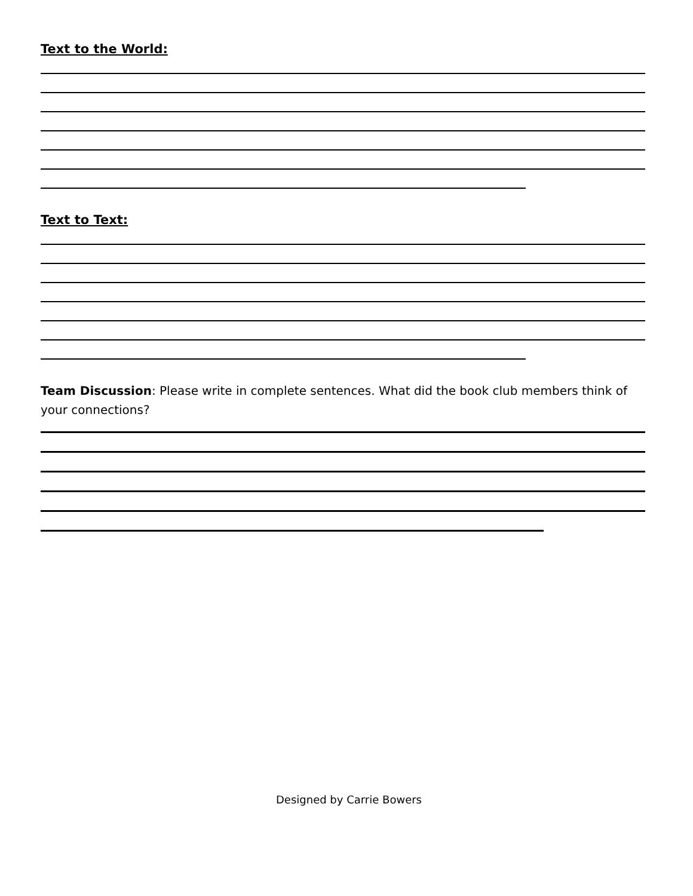Text to the World:
Text to Text:
Team Discussion: Please write in complete sentences. What did the book club members think of your connections?
Designed by Carrie Bowers